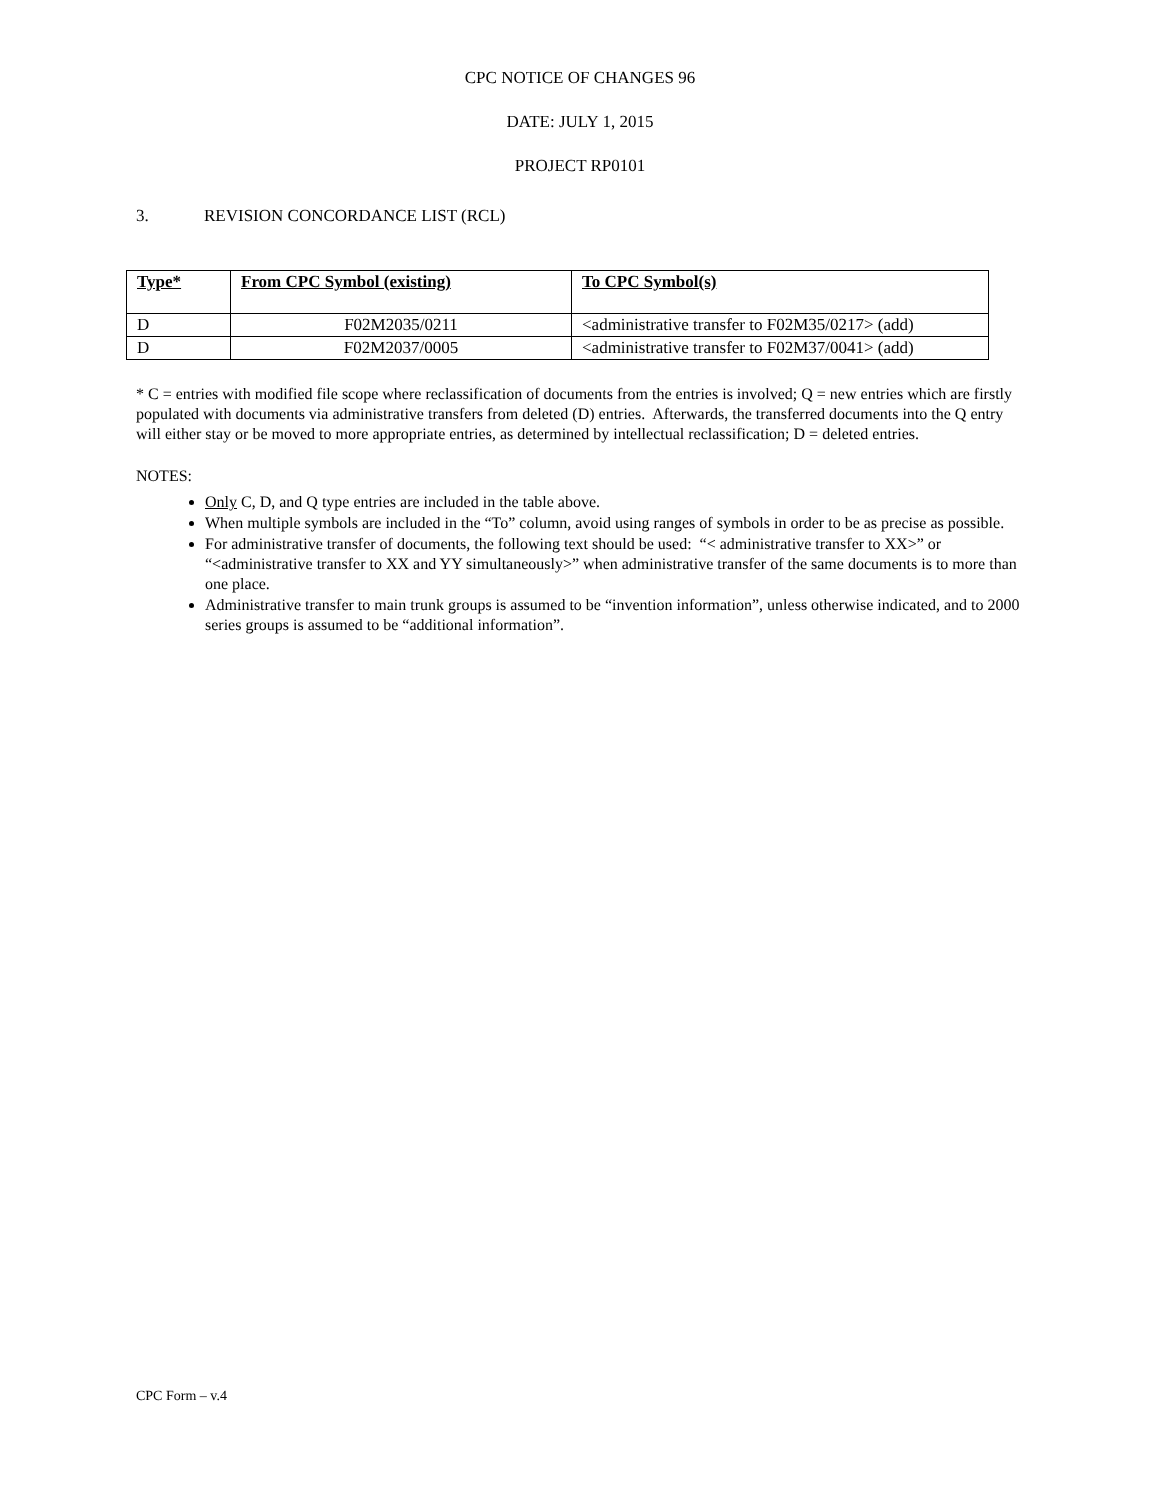CPC NOTICE OF CHANGES 96
DATE: JULY 1, 2015
PROJECT RP0101
3. REVISION CONCORDANCE LIST (RCL)
| Type* | From CPC Symbol (existing) | To CPC Symbol(s) |
| --- | --- | --- |
| D | F02M2035/0211 | <administrative transfer to F02M35/0217> (add) |
| D | F02M2037/0005 | <administrative transfer to F02M37/0041> (add) |
* C = entries with modified file scope where reclassification of documents from the entries is involved; Q = new entries which are firstly populated with documents via administrative transfers from deleted (D) entries. Afterwards, the transferred documents into the Q entry will either stay or be moved to more appropriate entries, as determined by intellectual reclassification; D = deleted entries.
NOTES:
Only C, D, and Q type entries are included in the table above.
When multiple symbols are included in the “To” column, avoid using ranges of symbols in order to be as precise as possible.
For administrative transfer of documents, the following text should be used: “< administrative transfer to XX>” or “<administrative transfer to XX and YY simultaneously>” when administrative transfer of the same documents is to more than one place.
Administrative transfer to main trunk groups is assumed to be “invention information”, unless otherwise indicated, and to 2000 series groups is assumed to be “additional information”.
CPC Form – v.4